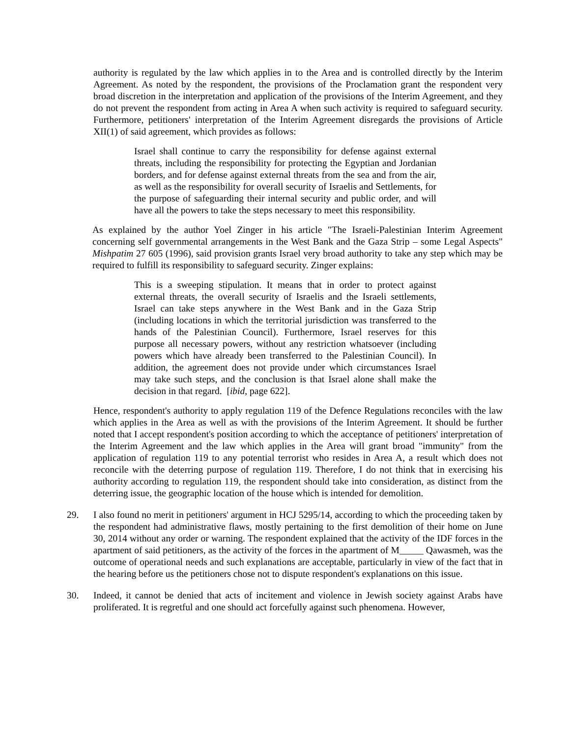authority is regulated by the law which applies in to the Area and is controlled directly by the Interim Agreement. As noted by the respondent, the provisions of the Proclamation grant the respondent very broad discretion in the interpretation and application of the provisions of the Interim Agreement, and they do not prevent the respondent from acting in Area A when such activity is required to safeguard security. Furthermore, petitioners' interpretation of the Interim Agreement disregards the provisions of Article XII(1) of said agreement, which provides as follows:
Israel shall continue to carry the responsibility for defense against external threats, including the responsibility for protecting the Egyptian and Jordanian borders, and for defense against external threats from the sea and from the air, as well as the responsibility for overall security of Israelis and Settlements, for the purpose of safeguarding their internal security and public order, and will have all the powers to take the steps necessary to meet this responsibility.
As explained by the author Yoel Zinger in his article "The Israeli-Palestinian Interim Agreement concerning self governmental arrangements in the West Bank and the Gaza Strip – some Legal Aspects" Mishpatim 27 605 (1996), said provision grants Israel very broad authority to take any step which may be required to fulfill its responsibility to safeguard security. Zinger explains:
This is a sweeping stipulation. It means that in order to protect against external threats, the overall security of Israelis and the Israeli settlements, Israel can take steps anywhere in the West Bank and in the Gaza Strip (including locations in which the territorial jurisdiction was transferred to the hands of the Palestinian Council). Furthermore, Israel reserves for this purpose all necessary powers, without any restriction whatsoever (including powers which have already been transferred to the Palestinian Council). In addition, the agreement does not provide under which circumstances Israel may take such steps, and the conclusion is that Israel alone shall make the decision in that regard. [ibid, page 622].
Hence, respondent's authority to apply regulation 119 of the Defence Regulations reconciles with the law which applies in the Area as well as with the provisions of the Interim Agreement. It should be further noted that I accept respondent's position according to which the acceptance of petitioners' interpretation of the Interim Agreement and the law which applies in the Area will grant broad "immunity" from the application of regulation 119 to any potential terrorist who resides in Area A, a result which does not reconcile with the deterring purpose of regulation 119. Therefore, I do not think that in exercising his authority according to regulation 119, the respondent should take into consideration, as distinct from the deterring issue, the geographic location of the house which is intended for demolition.
29. I also found no merit in petitioners' argument in HCJ 5295/14, according to which the proceeding taken by the respondent had administrative flaws, mostly pertaining to the first demolition of their home on June 30, 2014 without any order or warning. The respondent explained that the activity of the IDF forces in the apartment of said petitioners, as the activity of the forces in the apartment of M_____ Qawasmeh, was the outcome of operational needs and such explanations are acceptable, particularly in view of the fact that in the hearing before us the petitioners chose not to dispute respondent's explanations on this issue.
30. Indeed, it cannot be denied that acts of incitement and violence in Jewish society against Arabs have proliferated. It is regretful and one should act forcefully against such phenomena. However,